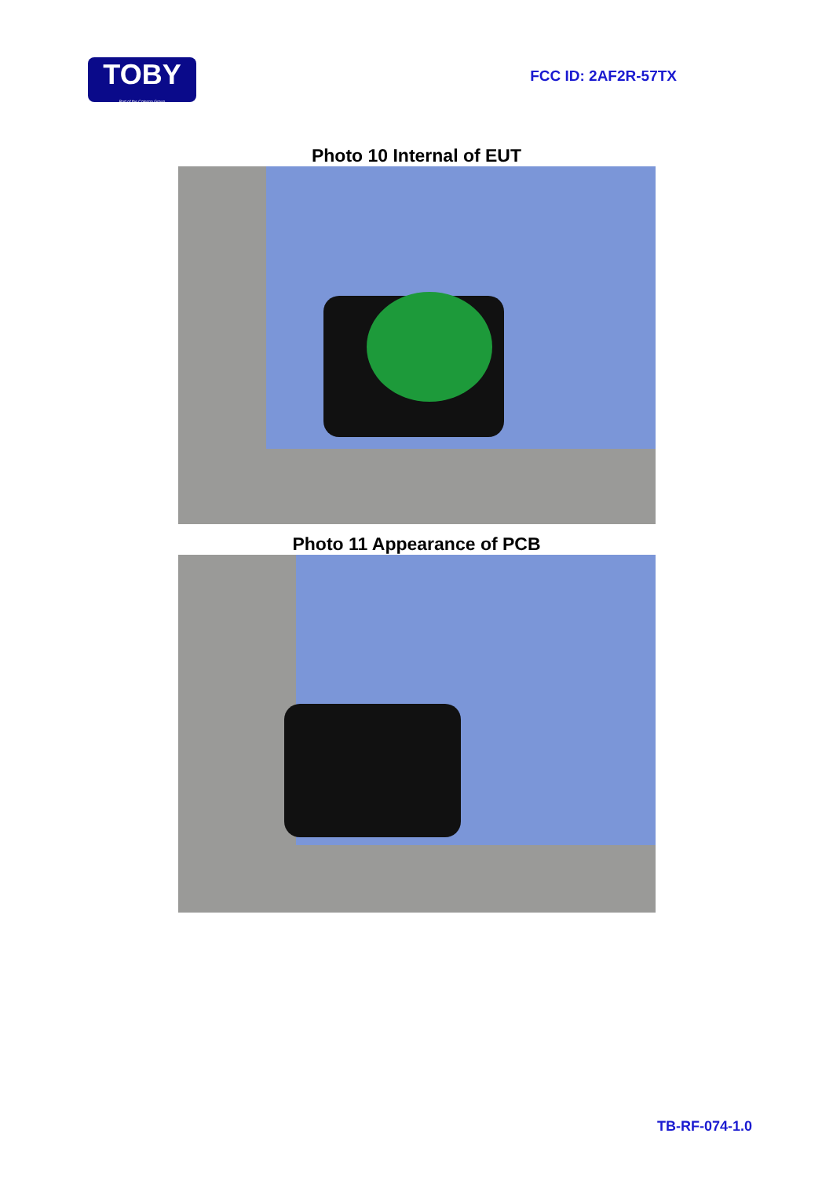TOBY
Part of the Cotecna Group
FCC ID: 2AF2R-57TX
Photo 10 Internal of EUT
Photo 11 Appearance of PCB
TB-RF-074-1.0